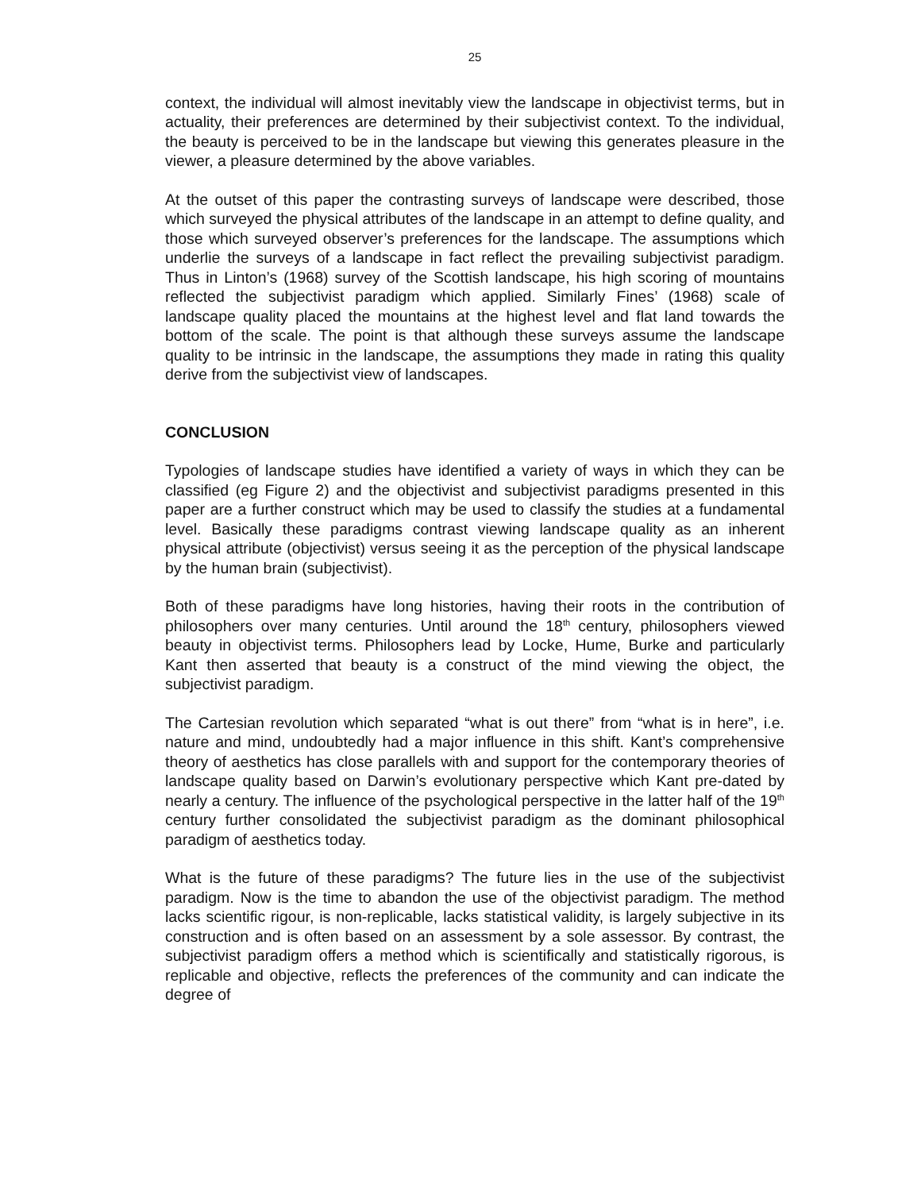25
context, the individual will almost inevitably view the landscape in objectivist terms, but in actuality, their preferences are determined by their subjectivist context. To the individual, the beauty is perceived to be in the landscape but viewing this generates pleasure in the viewer, a pleasure determined by the above variables.
At the outset of this paper the contrasting surveys of landscape were described, those which surveyed the physical attributes of the landscape in an attempt to define quality, and those which surveyed observer’s preferences for the landscape. The assumptions which underlie the surveys of a landscape in fact reflect the prevailing subjectivist paradigm. Thus in Linton’s (1968) survey of the Scottish landscape, his high scoring of mountains reflected the subjectivist paradigm which applied. Similarly Fines’ (1968) scale of landscape quality placed the mountains at the highest level and flat land towards the bottom of the scale. The point is that although these surveys assume the landscape quality to be intrinsic in the landscape, the assumptions they made in rating this quality derive from the subjectivist view of landscapes.
CONCLUSION
Typologies of landscape studies have identified a variety of ways in which they can be classified (eg Figure 2) and the objectivist and subjectivist paradigms presented in this paper are a further construct which may be used to classify the studies at a fundamental level. Basically these paradigms contrast viewing landscape quality as an inherent physical attribute (objectivist) versus seeing it as the perception of the physical landscape by the human brain (subjectivist).
Both of these paradigms have long histories, having their roots in the contribution of philosophers over many centuries. Until around the 18<sup>th</sup> century, philosophers viewed beauty in objectivist terms. Philosophers lead by Locke, Hume, Burke and particularly Kant then asserted that beauty is a construct of the mind viewing the object, the subjectivist paradigm.
The Cartesian revolution which separated “what is out there” from “what is in here”, i.e. nature and mind, undoubtedly had a major influence in this shift. Kant’s comprehensive theory of aesthetics has close parallels with and support for the contemporary theories of landscape quality based on Darwin’s evolutionary perspective which Kant pre-dated by nearly a century. The influence of the psychological perspective in the latter half of the 19<sup>th</sup> century further consolidated the subjectivist paradigm as the dominant philosophical paradigm of aesthetics today.
What is the future of these paradigms? The future lies in the use of the subjectivist paradigm. Now is the time to abandon the use of the objectivist paradigm. The method lacks scientific rigour, is non-replicable, lacks statistical validity, is largely subjective in its construction and is often based on an assessment by a sole assessor. By contrast, the subjectivist paradigm offers a method which is scientifically and statistically rigorous, is replicable and objective, reflects the preferences of the community and can indicate the degree of